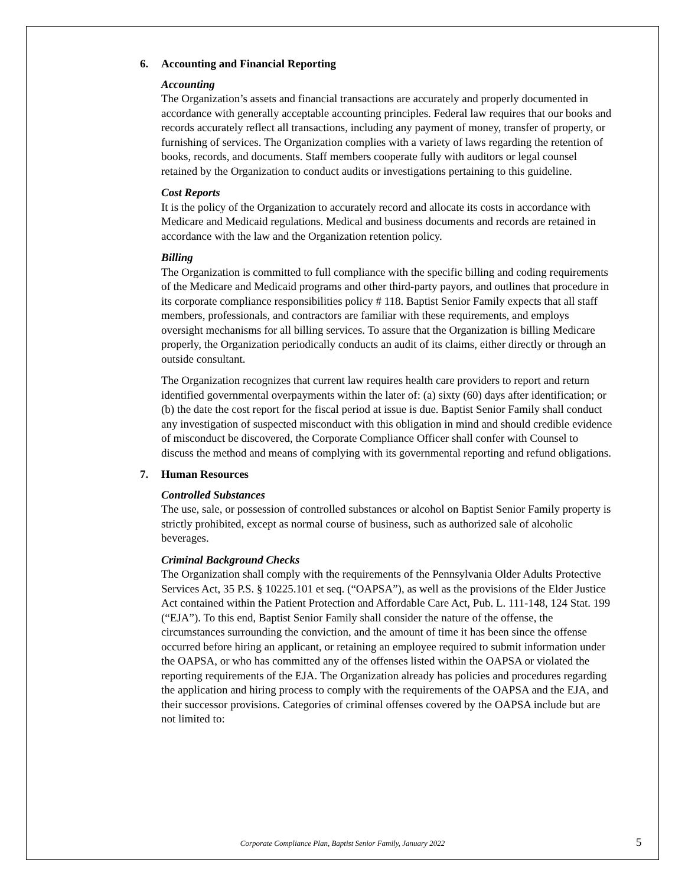6. Accounting and Financial Reporting
Accounting
The Organization’s assets and financial transactions are accurately and properly documented in accordance with generally acceptable accounting principles. Federal law requires that our books and records accurately reflect all transactions, including any payment of money, transfer of property, or furnishing of services. The Organization complies with a variety of laws regarding the retention of books, records, and documents. Staff members cooperate fully with auditors or legal counsel retained by the Organization to conduct audits or investigations pertaining to this guideline.
Cost Reports
It is the policy of the Organization to accurately record and allocate its costs in accordance with Medicare and Medicaid regulations. Medical and business documents and records are retained in accordance with the law and the Organization retention policy.
Billing
The Organization is committed to full compliance with the specific billing and coding requirements of the Medicare and Medicaid programs and other third-party payors, and outlines that procedure in its corporate compliance responsibilities policy # 118. Baptist Senior Family expects that all staff members, professionals, and contractors are familiar with these requirements, and employs oversight mechanisms for all billing services. To assure that the Organization is billing Medicare properly, the Organization periodically conducts an audit of its claims, either directly or through an outside consultant.
The Organization recognizes that current law requires health care providers to report and return identified governmental overpayments within the later of: (a) sixty (60) days after identification; or (b) the date the cost report for the fiscal period at issue is due. Baptist Senior Family shall conduct any investigation of suspected misconduct with this obligation in mind and should credible evidence of misconduct be discovered, the Corporate Compliance Officer shall confer with Counsel to discuss the method and means of complying with its governmental reporting and refund obligations.
7. Human Resources
Controlled Substances
The use, sale, or possession of controlled substances or alcohol on Baptist Senior Family property is strictly prohibited, except as normal course of business, such as authorized sale of alcoholic beverages.
Criminal Background Checks
The Organization shall comply with the requirements of the Pennsylvania Older Adults Protective Services Act, 35 P.S. § 10225.101 et seq. (“OAPSA”), as well as the provisions of the Elder Justice Act contained within the Patient Protection and Affordable Care Act, Pub. L. 111-148, 124 Stat. 199 (“EJA”). To this end, Baptist Senior Family shall consider the nature of the offense, the circumstances surrounding the conviction, and the amount of time it has been since the offense occurred before hiring an applicant, or retaining an employee required to submit information under the OAPSA, or who has committed any of the offenses listed within the OAPSA or violated the reporting requirements of the EJA. The Organization already has policies and procedures regarding the application and hiring process to comply with the requirements of the OAPSA and the EJA, and their successor provisions. Categories of criminal offenses covered by the OAPSA include but are not limited to:
Corporate Compliance Plan, Baptist Senior Family, January 2022 5